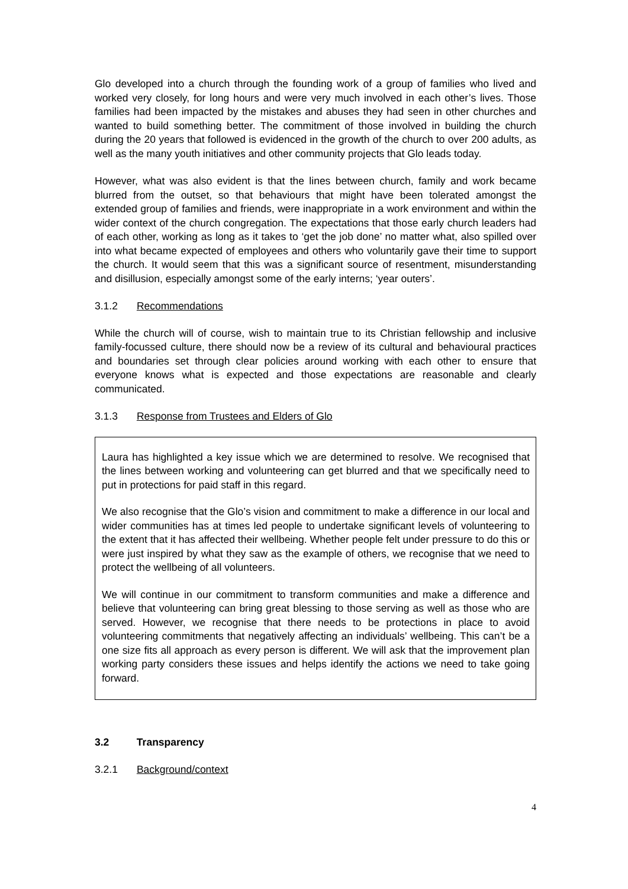Glo developed into a church through the founding work of a group of families who lived and worked very closely, for long hours and were very much involved in each other’s lives. Those families had been impacted by the mistakes and abuses they had seen in other churches and wanted to build something better. The commitment of those involved in building the church during the 20 years that followed is evidenced in the growth of the church to over 200 adults, as well as the many youth initiatives and other community projects that Glo leads today.
However, what was also evident is that the lines between church, family and work became blurred from the outset, so that behaviours that might have been tolerated amongst the extended group of families and friends, were inappropriate in a work environment and within the wider context of the church congregation. The expectations that those early church leaders had of each other, working as long as it takes to ‘get the job done’ no matter what, also spilled over into what became expected of employees and others who voluntarily gave their time to support the church. It would seem that this was a significant source of resentment, misunderstanding and disillusion, especially amongst some of the early interns; ‘year outers’.
3.1.2 Recommendations
While the church will of course, wish to maintain true to its Christian fellowship and inclusive family-focussed culture, there should now be a review of its cultural and behavioural practices and boundaries set through clear policies around working with each other to ensure that everyone knows what is expected and those expectations are reasonable and clearly communicated.
3.1.3 Response from Trustees and Elders of Glo
Laura has highlighted a key issue which we are determined to resolve. We recognised that the lines between working and volunteering can get blurred and that we specifically need to put in protections for paid staff in this regard.
We also recognise that the Glo’s vision and commitment to make a difference in our local and wider communities has at times led people to undertake significant levels of volunteering to the extent that it has affected their wellbeing. Whether people felt under pressure to do this or were just inspired by what they saw as the example of others, we recognise that we need to protect the wellbeing of all volunteers.
We will continue in our commitment to transform communities and make a difference and believe that volunteering can bring great blessing to those serving as well as those who are served. However, we recognise that there needs to be protections in place to avoid volunteering commitments that negatively affecting an individuals’ wellbeing. This can’t be a one size fits all approach as every person is different. We will ask that the improvement plan working party considers these issues and helps identify the actions we need to take going forward.
3.2 Transparency
3.2.1 Background/context
4